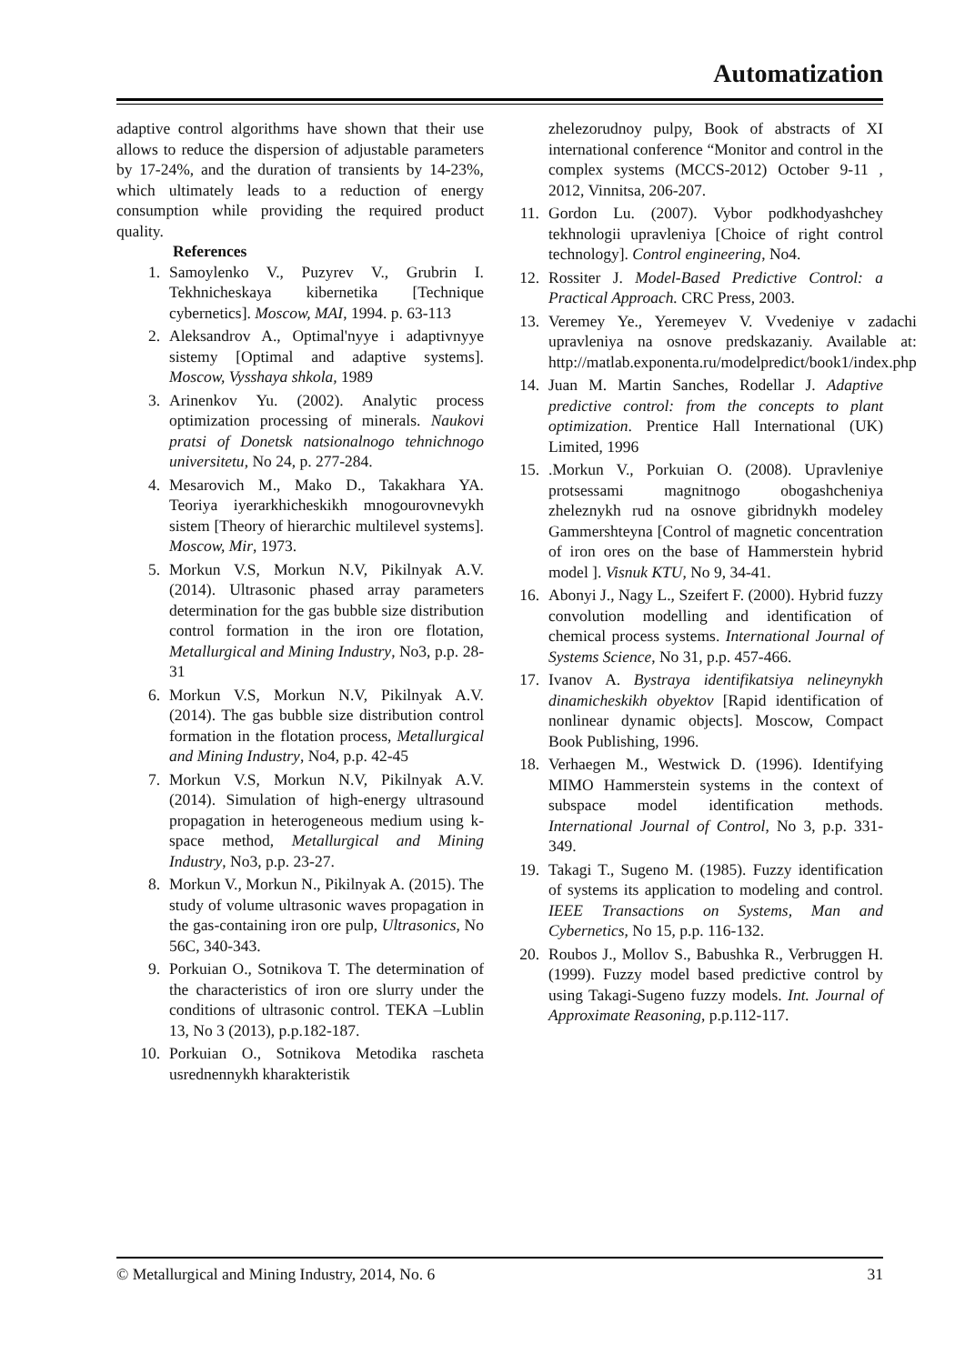Automatization
adaptive control algorithms have shown that their use allows to reduce the dispersion of adjustable parameters by 17-24%, and the duration of transients by 14-23%, which ultimately leads to a reduction of energy consumption while providing the required product quality.
References
1. Samoylenko V., Puzyrev V., Grubrin I. Tekhnicheskaya kibernetika [Technique cybernetics]. Moscow, MAI, 1994. p. 63-113
2. Aleksandrov A., Optimal'nyye i adaptivnyye sistemy [Optimal and adaptive systems]. Moscow, Vysshaya shkola, 1989
3. Arinenkov Yu. (2002). Analytic process optimization processing of minerals. Naukovi pratsi of Donetsk natsionalnogo tehnichnogo universitetu, No 24, p. 277-284.
4. Mesarovich M., Mako D., Takakhara YA. Teoriya iyerarkhicheskikh mnogourovnevykh sistem [Theory of hierarchic multilevel systems]. Moscow, Mir, 1973.
5. Morkun V.S, Morkun N.V, Pikilnyak A.V. (2014). Ultrasonic phased array parameters determination for the gas bubble size distribution control formation in the iron ore flotation, Metallurgical and Mining Industry, No3, p.p. 28-31
6. Morkun V.S, Morkun N.V, Pikilnyak A.V. (2014). The gas bubble size distribution control formation in the flotation process, Metallurgical and Mining Industry, No4, p.p. 42-45
7. Morkun V.S, Morkun N.V, Pikilnyak A.V. (2014). Simulation of high-energy ultrasound propagation in heterogeneous medium using k-space method, Metallurgical and Mining Industry, No3, p.p. 23-27.
8. Morkun V., Morkun N., Pikilnyak A. (2015). The study of volume ultrasonic waves propagation in the gas-containing iron ore pulp, Ultrasonics, No 56C, 340-343.
9. Porkuian O., Sotnikova T. The determination of the characteristics of iron ore slurry under the conditions of ultrasonic control. TEKA –Lublin 13, No 3 (2013), p.p.182-187.
10. Porkuian O., Sotnikova Metodika rascheta usrednennykh kharakteristik
zhelezorudnoy pulpy, Book of abstracts of XI international conference “Monitor and control in the complex systems (MCCS-2012) October 9-11 , 2012, Vinnitsa, 206-207.
11. Gordon Lu. (2007). Vybor podkhodyashchey tekhnologii upravleniya [Choice of right control technology]. Control engineering, No4.
12. Rossiter J. Model-Based Predictive Control: a Practical Approach. CRC Press, 2003.
13. Veremey Ye., Yeremeyev V. Vvedeniye v zadachi upravleniya na osnove predskazaniy. Available at: http://matlab.exponenta.ru/modelpredict/book1/index.php
14. Juan M. Martin Sanches, Rodellar J. Adaptive predictive control: from the concepts to plant optimization. Prentice Hall International (UK) Limited, 1996
15..Morkun V., Porkuian O. (2008). Upravleniye protsessami magnitnogo obogashcheniya zheleznykh rud na osnove gibridnykh modeley Gammershteyna [Control of magnetic concentration of iron ores on the base of Hammerstein hybrid model ]. Visnuk KTU, No 9, 34-41.
16. Abonyi J., Nagy L., Szeifert F. (2000). Hybrid fuzzy convolution modelling and identification of chemical process systems. International Journal of Systems Science, No 31, p.p. 457-466.
17. Ivanov A. Bystraya identifikatsiya nelineynykh dinamicheskikh obyektov [Rapid identification of nonlinear dynamic objects]. Moscow, Compact Book Publishing, 1996.
18. Verhaegen M., Westwick D. (1996). Identifying MIMO Hammerstein systems in the context of subspace model identification methods. International Journal of Control, No 3, p.p. 331-349.
19. Takagi T., Sugeno M. (1985). Fuzzy identification of systems its application to modeling and control. IEEE Transactions on Systems, Man and Cybernetics, No 15, p.p. 116-132.
20. Roubos J., Mollov S., Babushka R., Verbruggen H. (1999). Fuzzy model based predictive control by using Takagi-Sugeno fuzzy models. Int. Journal of Approximate Reasoning, p.p.112-117.
© Metallurgical and Mining Industry, 2014, No. 6 31